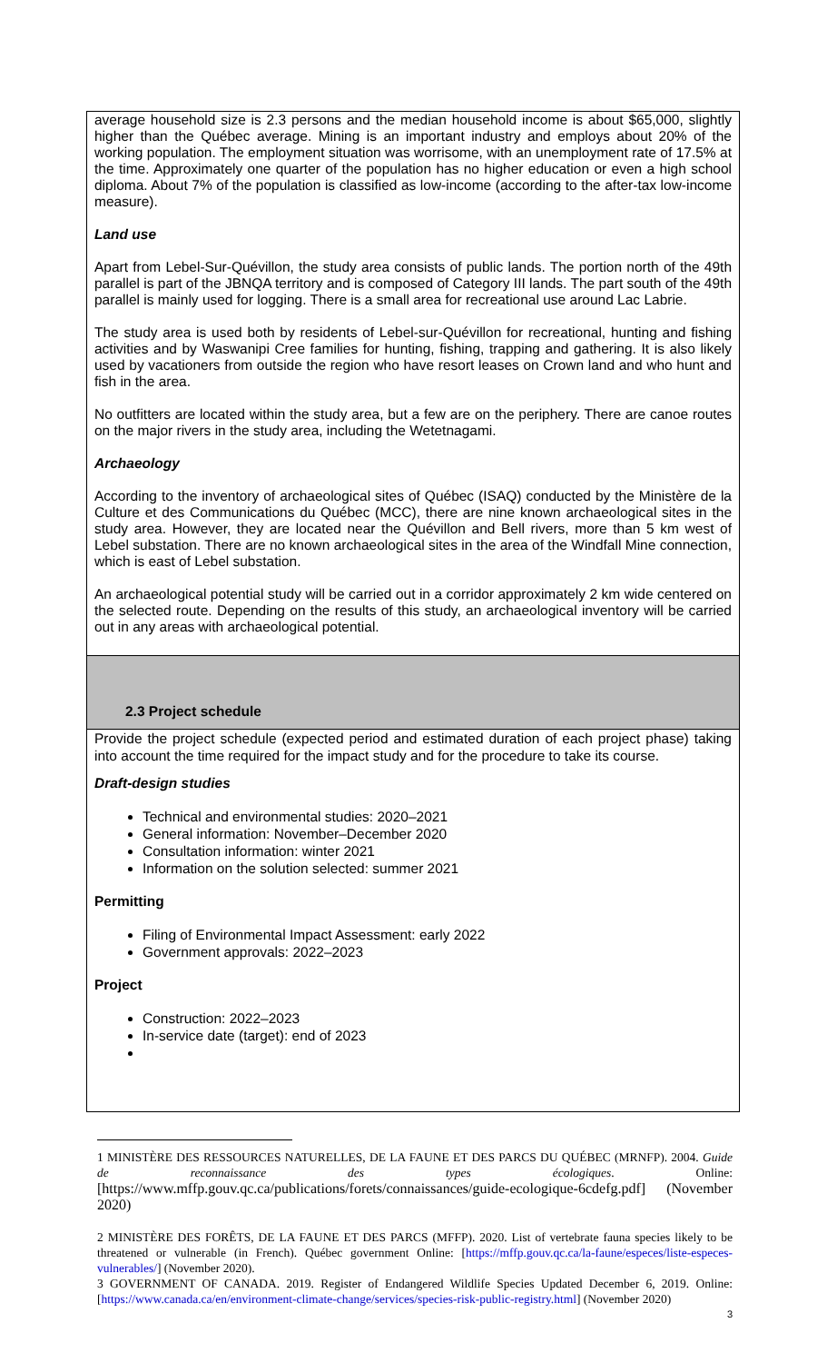| average household size is 2.3 persons and the median household income is about $65,000, slightly higher than the Québec average. Mining is an important industry and employs about 20% of the working population. The employment situation was worrisome, with an unemployment rate of 17.5% at the time. Approximately one quarter of the population has no higher education or even a high school diploma. About 7% of the population is classified as low-income (according to the after-tax low-income measure). Land use Apart from Lebel-Sur-Quévillon, the study area consists of public lands. The portion north of the 49th parallel is part of the JBNQA territory and is composed of Category III lands. The part south of the 49th parallel is mainly used for logging. There is a small area for recreational use around Lac Labrie. The study area is used both by residents of Lebel-sur-Quévillon for recreational, hunting and fishing activities and by Waswanipi Cree families for hunting, fishing, trapping and gathering. It is also likely used by vacationers from outside the region who have resort leases on Crown land and who hunt and fish in the area. No outfitters are located within the study area, but a few are on the periphery. There are canoe routes on the major rivers in the study area, including the Wetetnagami. Archaeology According to the inventory of archaeological sites of Québec (ISAQ) conducted by the Ministère de la Culture et des Communications du Québec (MCC), there are nine known archaeological sites in the study area. However, they are located near the Quévillon and Bell rivers, more than 5 km west of Lebel substation. There are no known archaeological sites in the area of the Windfall Mine connection, which is east of Lebel substation. An archaeological potential study will be carried out in a corridor approximately 2 km wide centered on the selected route. Depending on the results of this study, an archaeological inventory will be carried out in any areas with archaeological potential. |
| 2.3 Project schedule |
| Provide the project schedule (expected period and estimated duration of each project phase) taking into account the time required for the impact study and for the procedure to take its course. Draft-design studies Technical and environmental studies: 2020–2021 General information: November–December 2020 Consultation information: winter 2021 Information on the solution selected: summer 2021 Permitting Filing of Environmental Impact Assessment: early 2022 Government approvals: 2022–2023 Project Construction: 2022–2023 In-service date (target): end of 2023 |
1 MINISTÈRE DES RESSOURCES NATURELLES, DE LA FAUNE ET DES PARCS DU QUÉBEC (MRNFP). 2004. Guide de reconnaissance des types écologiques. Online: [https://www.mffp.gouv.qc.ca/publications/forets/connaissances/guide-ecologique-6cdefg.pdf] (November 2020)
2 MINISTÈRE DES FORÊTS, DE LA FAUNE ET DES PARCS (MFFP). 2020. List of vertebrate fauna species likely to be threatened or vulnerable (in French). Québec government Online: [https://mffp.gouv.qc.ca/la-faune/especes/liste-especes-vulnerables/] (November 2020).
3 GOVERNMENT OF CANADA. 2019. Register of Endangered Wildlife Species Updated December 6, 2019. Online: [https://www.canada.ca/en/environment-climate-change/services/species-risk-public-registry.html] (November 2020)
3